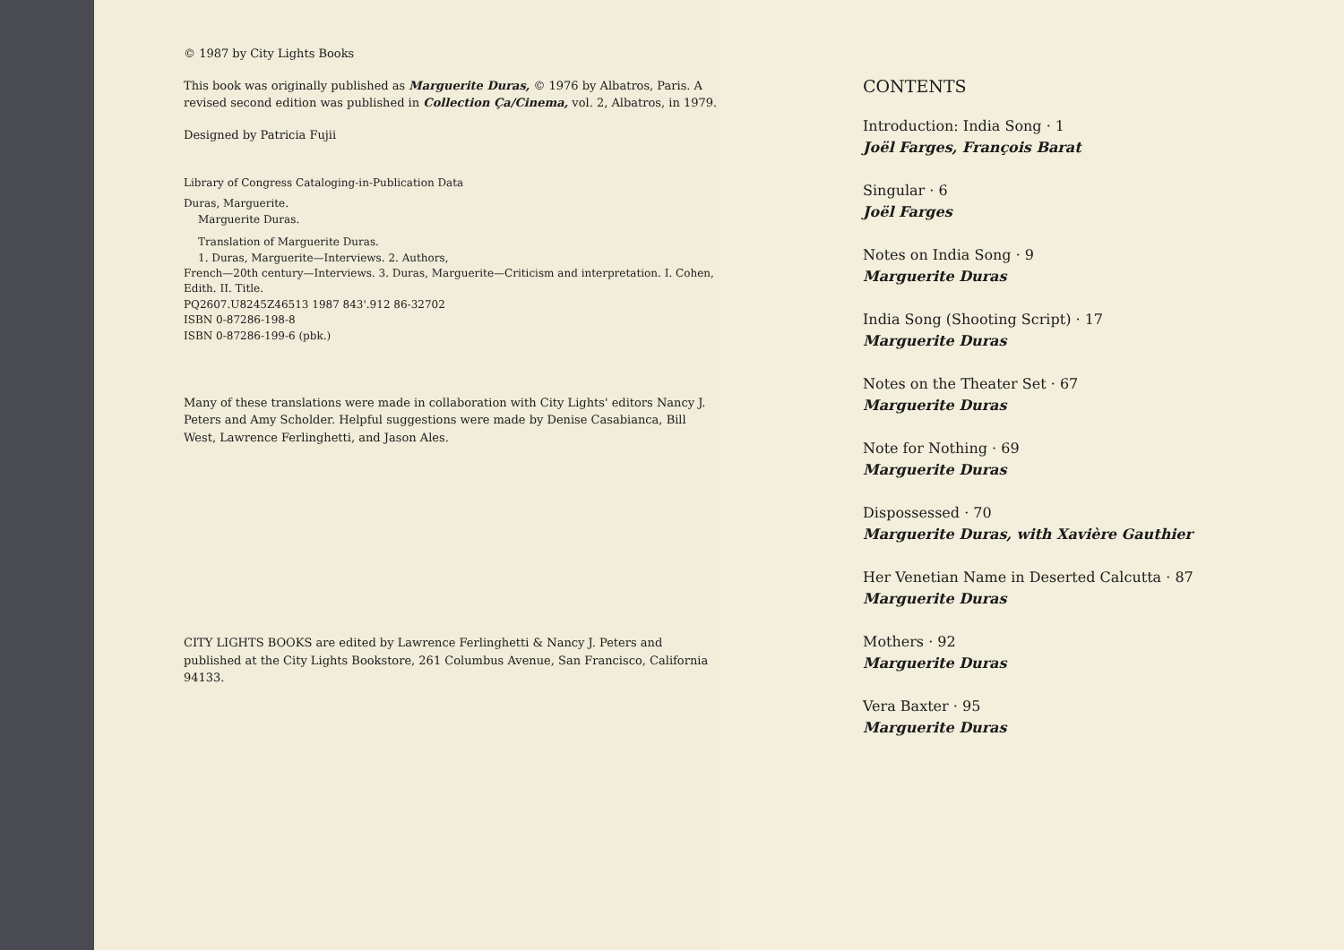© 1987 by City Lights Books
This book was originally published as Marguerite Duras, © 1976 by Albatros, Paris. A revised second edition was published in Collection Ça/Cinema, vol. 2, Albatros, in 1979.
Designed by Patricia Fujii
Library of Congress Cataloging-in-Publication Data
Duras, Marguerite.
Marguerite Duras.
Translation of Marguerite Duras.
1. Duras, Marguerite—Interviews. 2. Authors,
French—20th century—Interviews. 3. Duras, Marguerite—Criticism and interpretation. I. Cohen, Edith. II. Title.
PQ2607.U8245Z46513 1987 843'.912 86-32702
ISBN 0-87286-198-8
ISBN 0-87286-199-6 (pbk.)
Many of these translations were made in collaboration with City Lights' editors Nancy J. Peters and Amy Scholder. Helpful suggestions were made by Denise Casabianca, Bill West, Lawrence Ferlinghetti, and Jason Ales.
CITY LIGHTS BOOKS are edited by Lawrence Ferlinghetti & Nancy J. Peters and published at the City Lights Bookstore, 261 Columbus Avenue, San Francisco, California 94133.
CONTENTS
Introduction: India Song · 1
Joël Farges, François Barat
Singular · 6
Joël Farges
Notes on India Song · 9
Marguerite Duras
India Song (Shooting Script) · 17
Marguerite Duras
Notes on the Theater Set · 67
Marguerite Duras
Note for Nothing · 69
Marguerite Duras
Dispossessed · 70
Marguerite Duras, with Xavière Gauthier
Her Venetian Name in Deserted Calcutta · 87
Marguerite Duras
Mothers · 92
Marguerite Duras
Vera Baxter · 95
Marguerite Duras